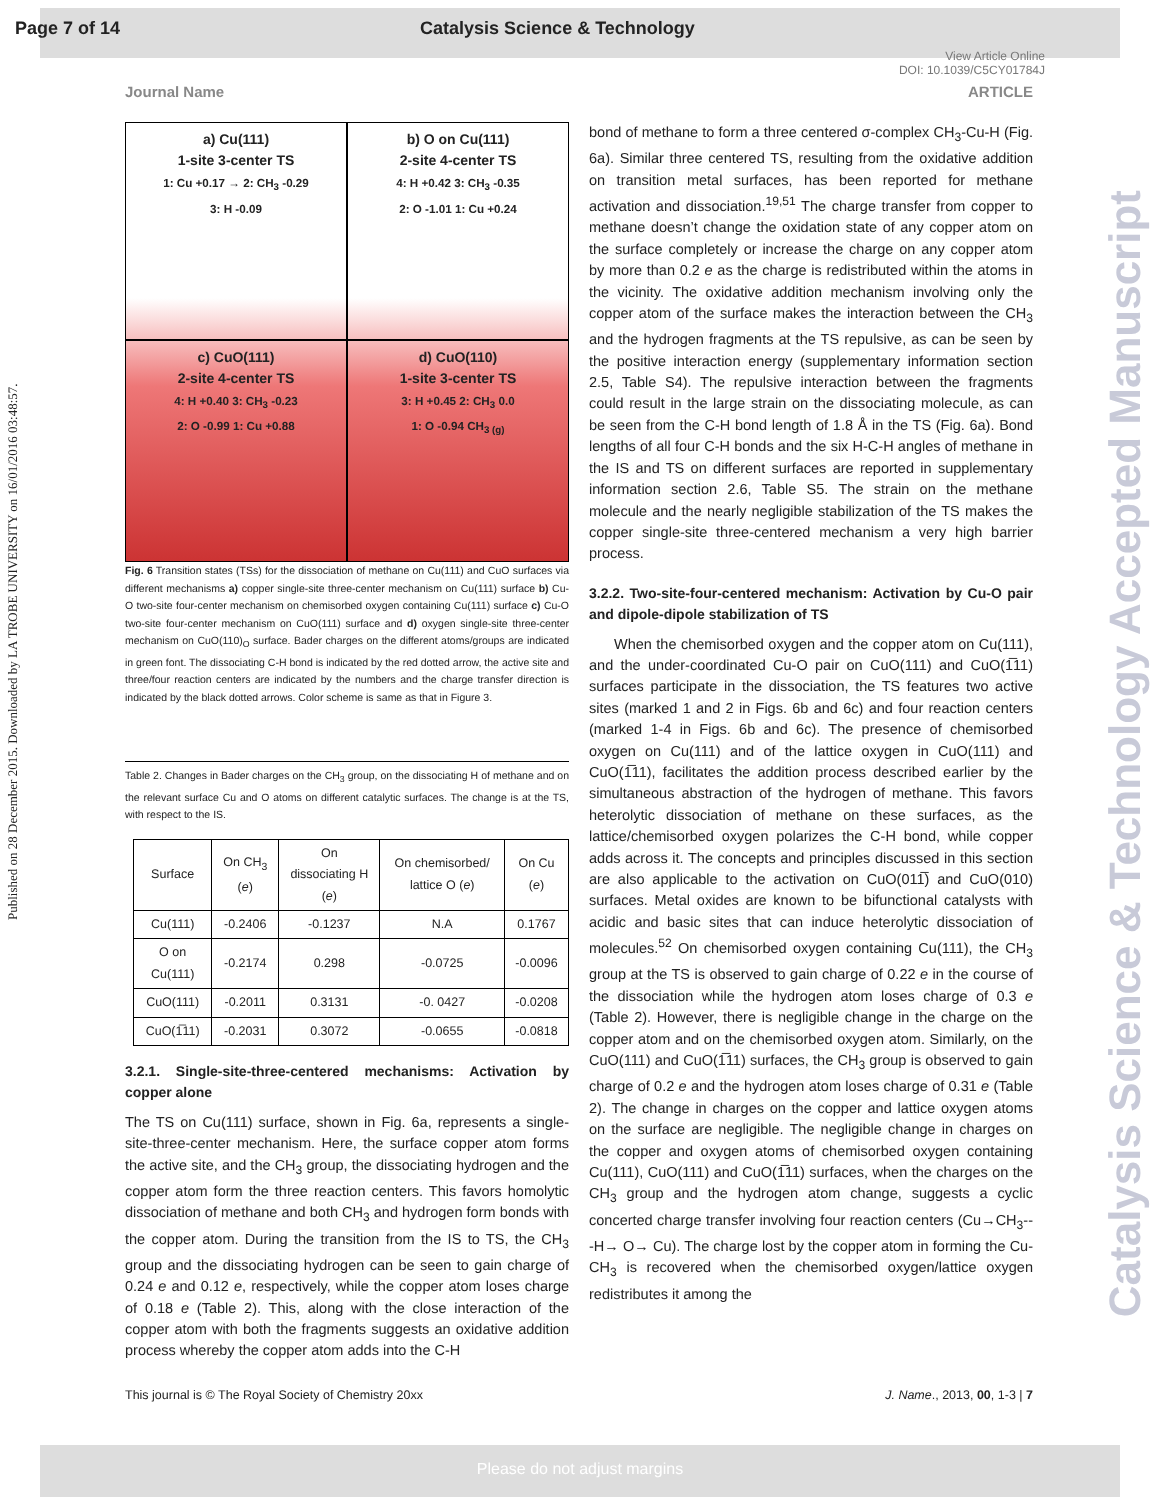Page 7 of 14 Catalysis Science & Technology
View Article Online
DOI: 10.1039/C5CY01784J
Journal Name ARTICLE
Published on 28 December 2015. Downloaded by LA TROBE UNIVERSITY on 16/01/2016 03:48:57.
Catalysis Science & Technology Accepted Manuscript
a) Cu(111)
1-site 3-center TS
1: Cu +0.17 → 2: CH<sub>3</sub> -0.29
3: H -0.09
b) O on Cu(111)
2-site 4-center TS
4: H +0.42 3: CH<sub>3</sub> -0.35
2: O -1.01 1: Cu +0.24
c) CuO(111)
2-site 4-center TS
4: H +0.40 3: CH<sub>3</sub> -0.23
2: O -0.99 1: Cu +0.88
d) CuO(110)
1-site 3-center TS
3: H +0.45 2: CH<sub>3</sub> 0.0
1: O -0.94 CH<sub>3 (g)</sub>
Fig. 6 Transition states (TSs) for the dissociation of methane on Cu(111) and CuO surfaces via different mechanisms a) copper single-site three-center mechanism on Cu(111) surface b) Cu-O two-site four-center mechanism on chemisorbed oxygen containing Cu(111) surface c) Cu-O two-site four-center mechanism on CuO(111) surface and d) oxygen single-site three-center mechanism on CuO(110)<sub>O</sub> surface. Bader charges on the different atoms/groups are indicated in green font. The dissociating C-H bond is indicated by the red dotted arrow, the active site and three/four reaction centers are indicated by the numbers and the charge transfer direction is indicated by the black dotted arrows. Color scheme is same as that in Figure 3.
Table 2. Changes in Bader charges on the CH<sub>3</sub> group, on the dissociating H of methane and on the relevant surface Cu and O atoms on different catalytic surfaces. The change is at the TS, with respect to the IS.
| Surface | On CH<sub>3</sub> ( e ) | On dissociating H ( e ) | On chemisorbed/ lattice O ( e ) | On Cu ( e ) |
| --- | --- | --- | --- | --- |
| Cu(111) | -0.2406 | -0.1237 | N.A | 0.1767 |
| O on Cu(111) | -0.2174 | 0.298 | -0.0725 | -0.0096 |
| CuO(111) | -0.2011 | 0.3131 | -0. 0427 | -0.0208 |
| CuO(1̅11) | -0.2031 | 0.3072 | -0.0655 | -0.0818 |
3.2.1. Single-site-three-centered mechanisms: Activation by copper alone
The TS on Cu(111) surface, shown in Fig. 6a, represents a single-site-three-center mechanism. Here, the surface copper atom forms the active site, and the CH<sub>3</sub> group, the dissociating hydrogen and the copper atom form the three reaction centers. This favors homolytic dissociation of methane and both CH<sub>3</sub> and hydrogen form bonds with the copper atom. During the transition from the IS to TS, the CH<sub>3</sub> group and the dissociating hydrogen can be seen to gain charge of 0.24 e and 0.12 e, respectively, while the copper atom loses charge of 0.18 e (Table 2). This, along with the close interaction of the copper atom with both the fragments suggests an oxidative addition process whereby the copper atom adds into the C-H
bond of methane to form a three centered σ-complex CH<sub>3</sub>-Cu-H (Fig. 6a). Similar three centered TS, resulting from the oxidative addition on transition metal surfaces, has been reported for methane activation and dissociation.<sup>19,51</sup> The charge transfer from copper to methane doesn’t change the oxidation state of any copper atom on the surface completely or increase the charge on any copper atom by more than 0.2 e as the charge is redistributed within the atoms in the vicinity. The oxidative addition mechanism involving only the copper atom of the surface makes the interaction between the CH<sub>3</sub> and the hydrogen fragments at the TS repulsive, as can be seen by the positive interaction energy (supplementary information section 2.5, Table S4). The repulsive interaction between the fragments could result in the large strain on the dissociating molecule, as can be seen from the C-H bond length of 1.8 Å in the TS (Fig. 6a). Bond lengths of all four C-H bonds and the six H-C-H angles of methane in the IS and TS on different surfaces are reported in supplementary information section 2.6, Table S5. The strain on the methane molecule and the nearly negligible stabilization of the TS makes the copper single-site three-centered mechanism a very high barrier process.
3.2.2. Two-site-four-centered mechanism: Activation by Cu-O pair and dipole-dipole stabilization of TS
When the chemisorbed oxygen and the copper atom on Cu(111), and the under-coordinated Cu-O pair on CuO(111) and CuO(1̅11) surfaces participate in the dissociation, the TS features two active sites (marked 1 and 2 in Figs. 6b and 6c) and four reaction centers (marked 1-4 in Figs. 6b and 6c). The presence of chemisorbed oxygen on Cu(111) and of the lattice oxygen in CuO(111) and CuO(1̅11), facilitates the addition process described earlier by the simultaneous abstraction of the hydrogen of methane. This favors heterolytic dissociation of methane on these surfaces, as the lattice/chemisorbed oxygen polarizes the C-H bond, while copper adds across it. The concepts and principles discussed in this section are also applicable to the activation on CuO(011̅) and CuO(010) surfaces. Metal oxides are known to be bifunctional catalysts with acidic and basic sites that can induce heterolytic dissociation of molecules.<sup>52</sup> On chemisorbed oxygen containing Cu(111), the CH<sub>3</sub> group at the TS is observed to gain charge of 0.22 e in the course of the dissociation while the hydrogen atom loses charge of 0.3 e (Table 2). However, there is negligible change in the charge on the copper atom and on the chemisorbed oxygen atom. Similarly, on the CuO(111) and CuO(1̅11) surfaces, the CH<sub>3</sub> group is observed to gain charge of 0.2 e and the hydrogen atom loses charge of 0.31 e (Table 2). The change in charges on the copper and lattice oxygen atoms on the surface are negligible. The negligible change in charges on the copper and oxygen atoms of chemisorbed oxygen containing Cu(111), CuO(111) and CuO(1̅11) surfaces, when the charges on the CH<sub>3</sub> group and the hydrogen atom change, suggests a cyclic concerted charge transfer involving four reaction centers (Cu→CH<sub>3</sub>---H→ O→ Cu). The charge lost by the copper atom in forming the Cu-CH<sub>3</sub> is recovered when the chemisorbed oxygen/lattice oxygen redistributes it among the
This journal is © The Royal Society of Chemistry 20xx J. Name., 2013, 00, 1-3 | 7
Please do not adjust margins